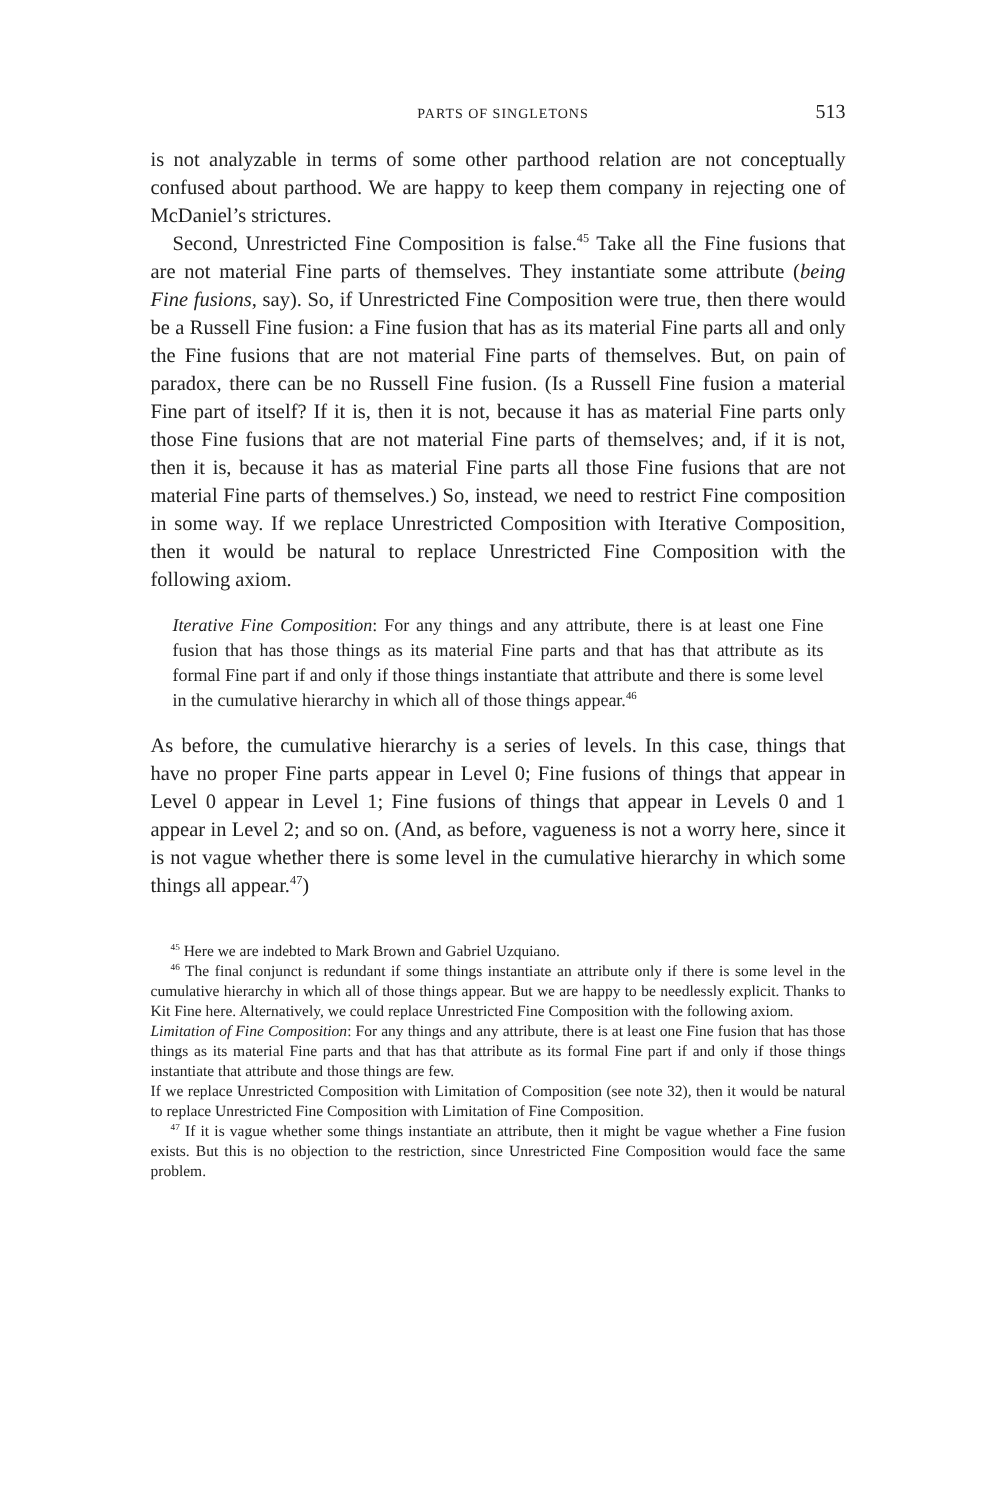PARTS OF SINGLETONS 513
is not analyzable in terms of some other parthood relation are not conceptually confused about parthood. We are happy to keep them company in rejecting one of McDaniel’s strictures.
Second, Unrestricted Fine Composition is false.<sup>45</sup> Take all the Fine fusions that are not material Fine parts of themselves. They instantiate some attribute (being Fine fusions, say). So, if Unrestricted Fine Composition were true, then there would be a Russell Fine fusion: a Fine fusion that has as its material Fine parts all and only the Fine fusions that are not material Fine parts of themselves. But, on pain of paradox, there can be no Russell Fine fusion. (Is a Russell Fine fusion a material Fine part of itself? If it is, then it is not, because it has as material Fine parts only those Fine fusions that are not material Fine parts of themselves; and, if it is not, then it is, because it has as material Fine parts all those Fine fusions that are not material Fine parts of themselves.) So, instead, we need to restrict Fine composition in some way. If we replace Unrestricted Composition with Iterative Composition, then it would be natural to replace Unrestricted Fine Composition with the following axiom.
Iterative Fine Composition: For any things and any attribute, there is at least one Fine fusion that has those things as its material Fine parts and that has that attribute as its formal Fine part if and only if those things instantiate that attribute and there is some level in the cumulative hierarchy in which all of those things appear.<sup>46</sup>
As before, the cumulative hierarchy is a series of levels. In this case, things that have no proper Fine parts appear in Level 0; Fine fusions of things that appear in Level 0 appear in Level 1; Fine fusions of things that appear in Levels 0 and 1 appear in Level 2; and so on. (And, as before, vagueness is not a worry here, since it is not vague whether there is some level in the cumulative hierarchy in which some things all appear.<sup>47</sup>)
<sup>45</sup> Here we are indebted to Mark Brown and Gabriel Uzquiano.
<sup>46</sup> The final conjunct is redundant if some things instantiate an attribute only if there is some level in the cumulative hierarchy in which all of those things appear. But we are happy to be needlessly explicit. Thanks to Kit Fine here. Alternatively, we could replace Unrestricted Fine Composition with the following axiom.
Limitation of Fine Composition: For any things and any attribute, there is at least one Fine fusion that has those things as its material Fine parts and that has that attribute as its formal Fine part if and only if those things instantiate that attribute and those things are few.
If we replace Unrestricted Composition with Limitation of Composition (see note 32), then it would be natural to replace Unrestricted Fine Composition with Limitation of Fine Composition.
<sup>47</sup> If it is vague whether some things instantiate an attribute, then it might be vague whether a Fine fusion exists. But this is no objection to the restriction, since Unrestricted Fine Composition would face the same problem.